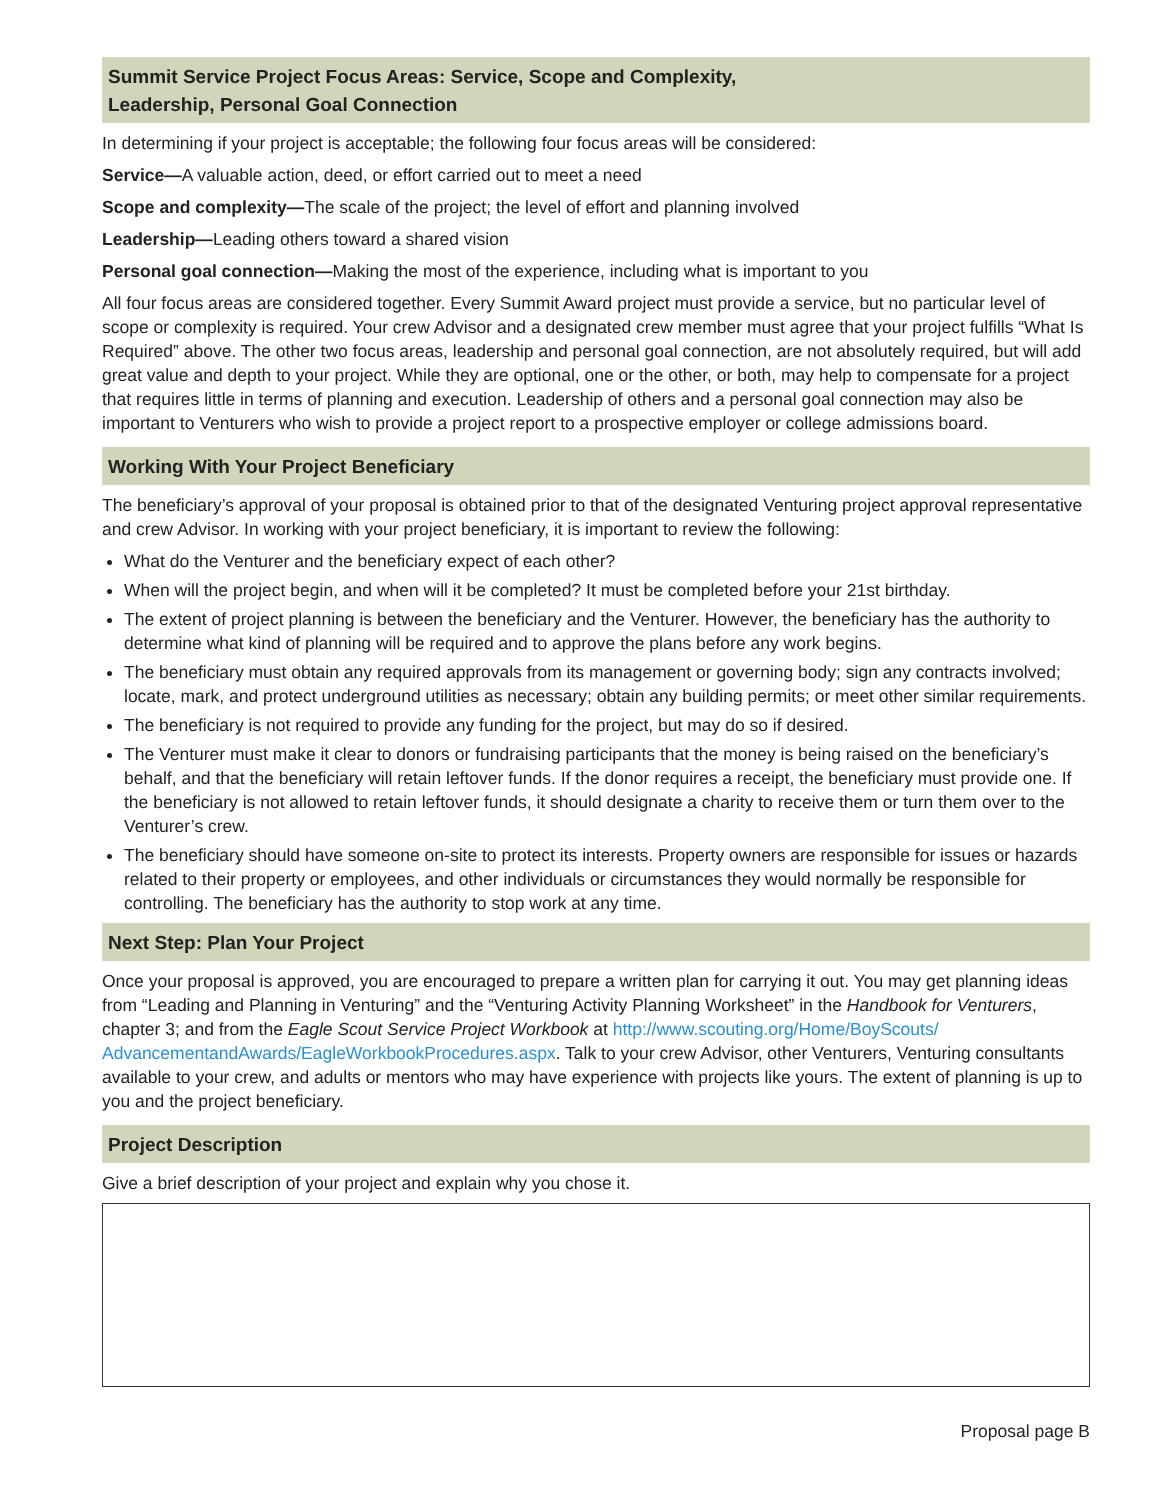Summit Service Project Focus Areas: Service, Scope and Complexity,
Leadership, Personal Goal Connection
In determining if your project is acceptable; the following four focus areas will be considered:
Service—A valuable action, deed, or effort carried out to meet a need
Scope and complexity—The scale of the project; the level of effort and planning involved
Leadership—Leading others toward a shared vision
Personal goal connection—Making the most of the experience, including what is important to you
All four focus areas are considered together. Every Summit Award project must provide a service, but no particular level of scope or complexity is required. Your crew Advisor and a designated crew member must agree that your project fulfills “What Is Required” above. The other two focus areas, leadership and personal goal connection, are not absolutely required, but will add great value and depth to your project. While they are optional, one or the other, or both, may help to compensate for a project that requires little in terms of planning and execution. Leadership of others and a personal goal connection may also be important to Venturers who wish to provide a project report to a prospective employer or college admissions board.
Working With Your Project Beneficiary
The beneficiary’s approval of your proposal is obtained prior to that of the designated Venturing project approval representative and crew Advisor. In working with your project beneficiary, it is important to review the following:
What do the Venturer and the beneficiary expect of each other?
When will the project begin, and when will it be completed? It must be completed before your 21st birthday.
The extent of project planning is between the beneficiary and the Venturer. However, the beneficiary has the authority to determine what kind of planning will be required and to approve the plans before any work begins.
The beneficiary must obtain any required approvals from its management or governing body; sign any contracts involved; locate, mark, and protect underground utilities as necessary; obtain any building permits; or meet other similar requirements.
The beneficiary is not required to provide any funding for the project, but may do so if desired.
The Venturer must make it clear to donors or fundraising participants that the money is being raised on the beneficiary’s behalf, and that the beneficiary will retain leftover funds. If the donor requires a receipt, the beneficiary must provide one. If the beneficiary is not allowed to retain leftover funds, it should designate a charity to receive them or turn them over to the Venturer’s crew.
The beneficiary should have someone on-site to protect its interests. Property owners are responsible for issues or hazards related to their property or employees, and other individuals or circumstances they would normally be responsible for controlling. The beneficiary has the authority to stop work at any time.
Next Step: Plan Your Project
Once your proposal is approved, you are encouraged to prepare a written plan for carrying it out. You may get planning ideas from “Leading and Planning in Venturing” and the “Venturing Activity Planning Worksheet” in the Handbook for Venturers, chapter 3; and from the Eagle Scout Service Project Workbook at http://www.scouting.org/Home/BoyScouts/ AdvancementandAwards/EagleWorkbookProcedures.aspx. Talk to your crew Advisor, other Venturers, Venturing consultants available to your crew, and adults or mentors who may have experience with projects like yours. The extent of planning is up to you and the project beneficiary.
Project Description
Give a brief description of your project and explain why you chose it.
Proposal page B